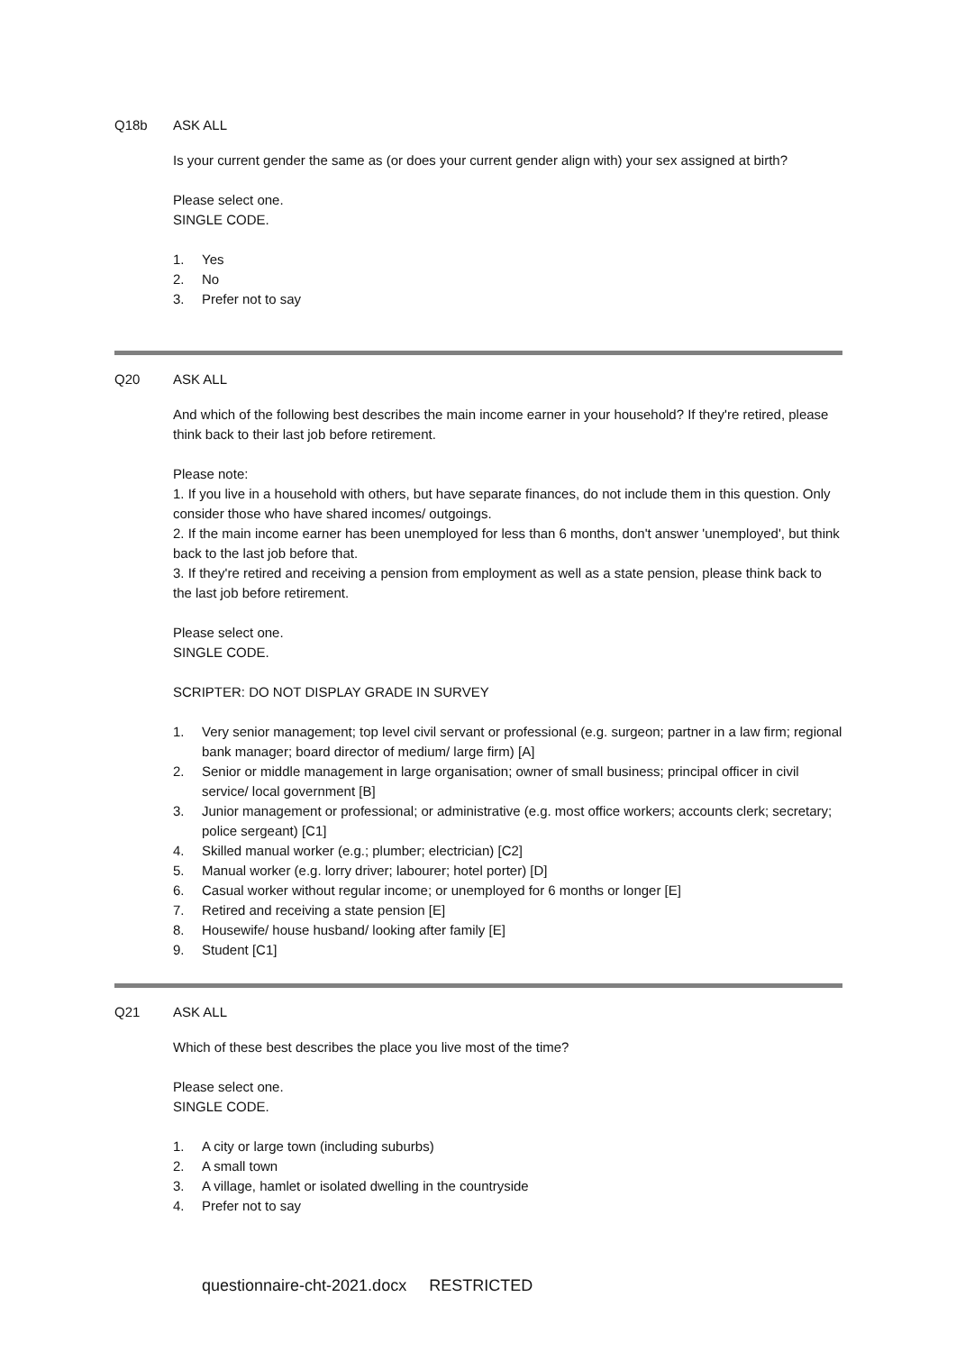Q18b ASK ALL
Is your current gender the same as (or does your current gender align with) your sex assigned at birth?
Please select one.
SINGLE CODE.
1. Yes
2. No
3. Prefer not to say
Q20 ASK ALL
And which of the following best describes the main income earner in your household? If they're retired, please think back to their last job before retirement.
Please note:
1. If you live in a household with others, but have separate finances, do not include them in this question. Only consider those who have shared incomes/ outgoings.
2. If the main income earner has been unemployed for less than 6 months, don't answer 'unemployed', but think back to the last job before that.
3. If they're retired and receiving a pension from employment as well as a state pension, please think back to the last job before retirement.
Please select one.
SINGLE CODE.
SCRIPTER: DO NOT DISPLAY GRADE IN SURVEY
1. Very senior management; top level civil servant or professional (e.g. surgeon; partner in a law firm; regional bank manager; board director of medium/ large firm) [A]
2. Senior or middle management in large organisation; owner of small business; principal officer in civil service/ local government [B]
3. Junior management or professional; or administrative (e.g. most office workers; accounts clerk; secretary; police sergeant) [C1]
4. Skilled manual worker (e.g.; plumber; electrician) [C2]
5. Manual worker (e.g. lorry driver; labourer; hotel porter) [D]
6. Casual worker without regular income; or unemployed for 6 months or longer [E]
7. Retired and receiving a state pension [E]
8. Housewife/ house husband/ looking after family [E]
9. Student [C1]
Q21 ASK ALL
Which of these best describes the place you live most of the time?
Please select one.
SINGLE CODE.
1. A city or large town (including suburbs)
2. A small town
3. A village, hamlet or isolated dwelling in the countryside
4. Prefer not to say
questionnaire-cht-2021.docx RESTRICTED